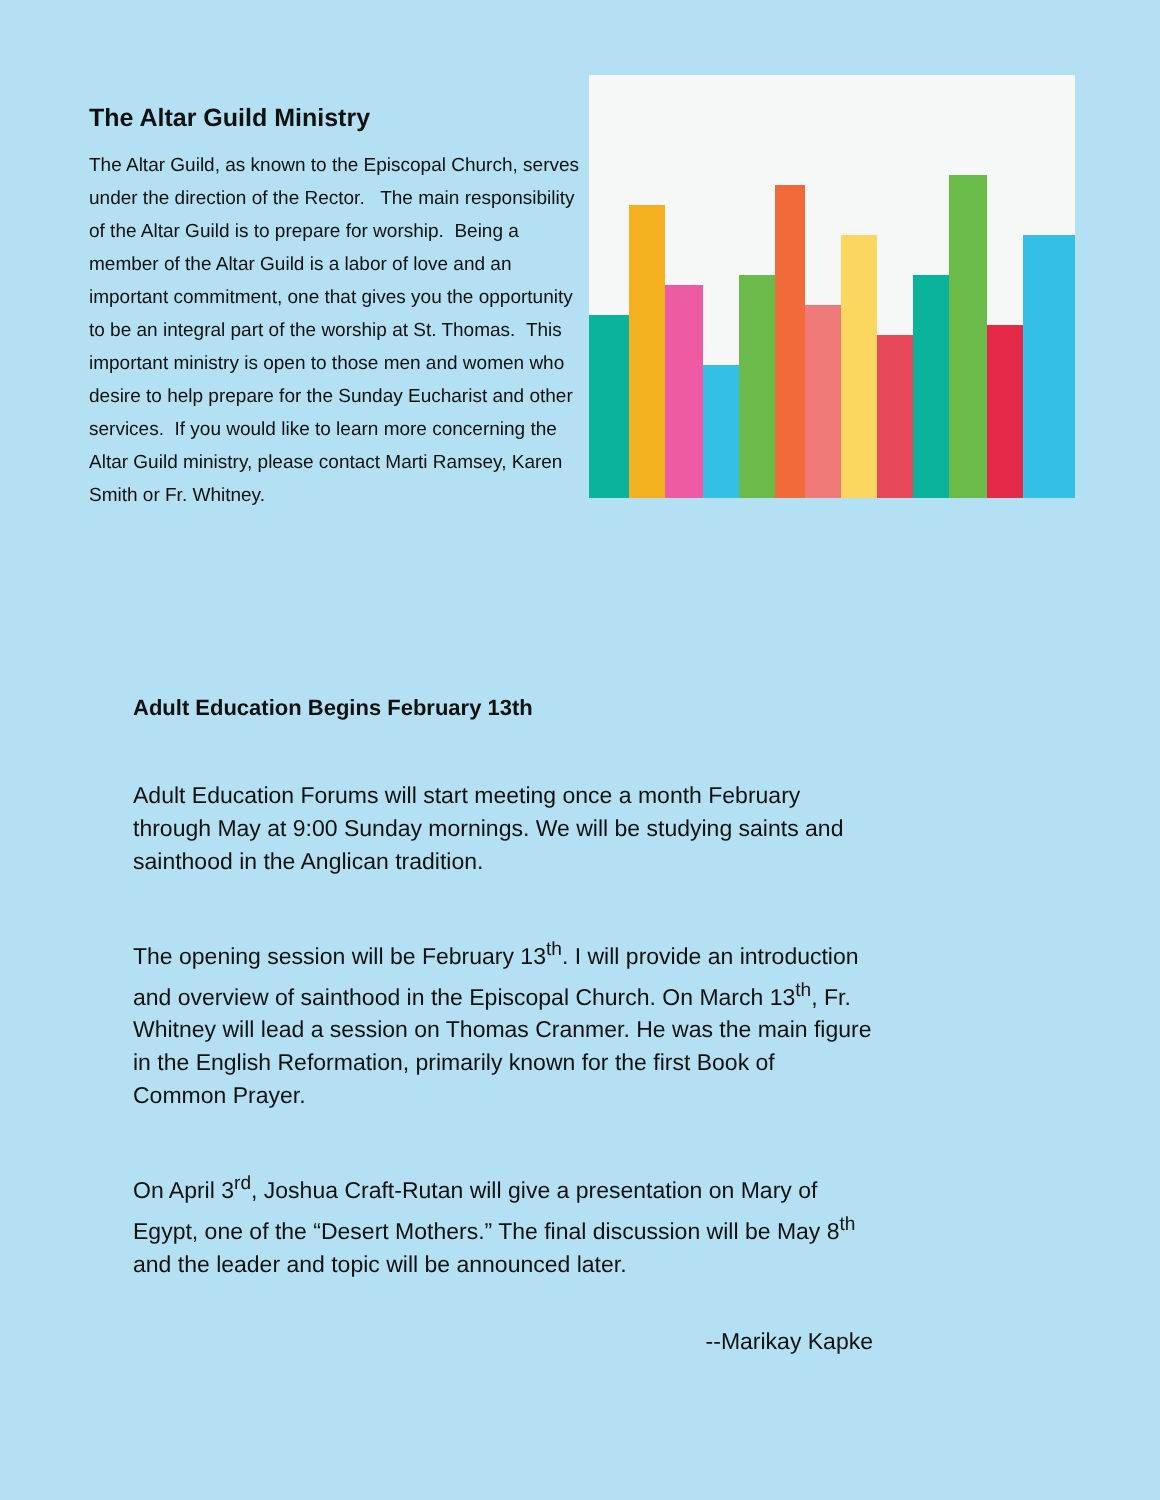The Altar Guild Ministry
The Altar Guild, as known to the Episcopal Church, serves under the direction of the Rector. The main responsibility of the Altar Guild is to prepare for worship. Being a member of the Altar Guild is a labor of love and an important commitment, one that gives you the opportunity to be an integral part of the worship at St. Thomas. This important ministry is open to those men and women who desire to help prepare for the Sunday Eucharist and other services. If you would like to learn more concerning the Altar Guild ministry, please contact Marti Ramsey, Karen Smith or Fr. Whitney.
Adult Education Begins February 13th
Adult Education Forums will start meeting once a month February through May at 9:00 Sunday mornings. We will be studying saints and sainthood in the Anglican tradition.
The opening session will be February 13<sup>th</sup>. I will provide an introduction and overview of sainthood in the Episcopal Church. On March 13<sup>th</sup>, Fr. Whitney will lead a session on Thomas Cranmer. He was the main figure in the English Reformation, primarily known for the first Book of Common Prayer.
On April 3<sup>rd</sup>, Joshua Craft-Rutan will give a presentation on Mary of Egypt, one of the “Desert Mothers.” The final discussion will be May 8<sup>th</sup> and the leader and topic will be announced later.
--Marikay Kapke